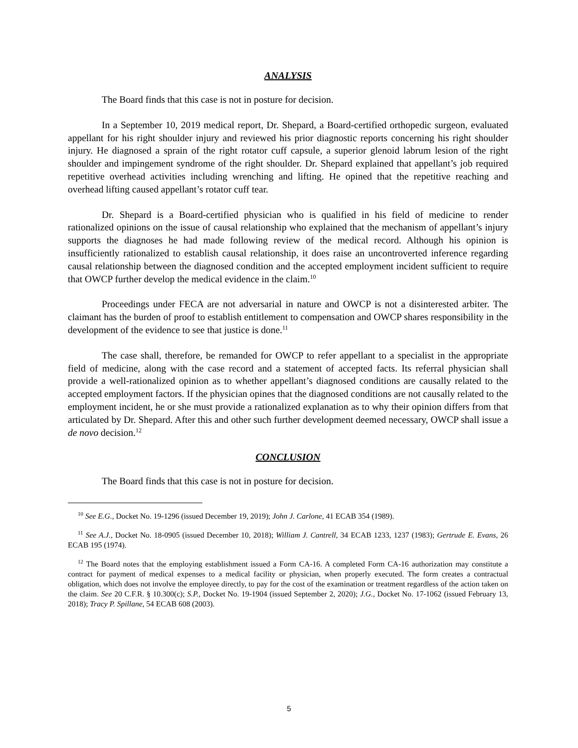ANALYSIS
The Board finds that this case is not in posture for decision.
In a September 10, 2019 medical report, Dr. Shepard, a Board-certified orthopedic surgeon, evaluated appellant for his right shoulder injury and reviewed his prior diagnostic reports concerning his right shoulder injury. He diagnosed a sprain of the right rotator cuff capsule, a superior glenoid labrum lesion of the right shoulder and impingement syndrome of the right shoulder. Dr. Shepard explained that appellant’s job required repetitive overhead activities including wrenching and lifting. He opined that the repetitive reaching and overhead lifting caused appellant’s rotator cuff tear.
Dr. Shepard is a Board-certified physician who is qualified in his field of medicine to render rationalized opinions on the issue of causal relationship who explained that the mechanism of appellant’s injury supports the diagnoses he had made following review of the medical record. Although his opinion is insufficiently rationalized to establish causal relationship, it does raise an uncontroverted inference regarding causal relationship between the diagnosed condition and the accepted employment incident sufficient to require that OWCP further develop the medical evidence in the claim.<sup>10</sup>
Proceedings under FECA are not adversarial in nature and OWCP is not a disinterested arbiter. The claimant has the burden of proof to establish entitlement to compensation and OWCP shares responsibility in the development of the evidence to see that justice is done.<sup>11</sup>
The case shall, therefore, be remanded for OWCP to refer appellant to a specialist in the appropriate field of medicine, along with the case record and a statement of accepted facts. Its referral physician shall provide a well-rationalized opinion as to whether appellant’s diagnosed conditions are causally related to the accepted employment factors. If the physician opines that the diagnosed conditions are not causally related to the employment incident, he or she must provide a rationalized explanation as to why their opinion differs from that articulated by Dr. Shepard. After this and other such further development deemed necessary, OWCP shall issue a de novo decision.<sup>12</sup>
CONCLUSION
The Board finds that this case is not in posture for decision.
<sup>10</sup> See E.G., Docket No. 19-1296 (issued December 19, 2019); John J. Carlone, 41 ECAB 354 (1989).
<sup>11</sup> See A.J., Docket No. 18-0905 (issued December 10, 2018); William J. Cantrell, 34 ECAB 1233, 1237 (1983); Gertrude E. Evans, 26 ECAB 195 (1974).
<sup>12</sup> The Board notes that the employing establishment issued a Form CA-16. A completed Form CA-16 authorization may constitute a contract for payment of medical expenses to a medical facility or physician, when properly executed. The form creates a contractual obligation, which does not involve the employee directly, to pay for the cost of the examination or treatment regardless of the action taken on the claim. See 20 C.F.R. § 10.300(c); S.P., Docket No. 19-1904 (issued September 2, 2020); J.G., Docket No. 17-1062 (issued February 13, 2018); Tracy P. Spillane, 54 ECAB 608 (2003).
5